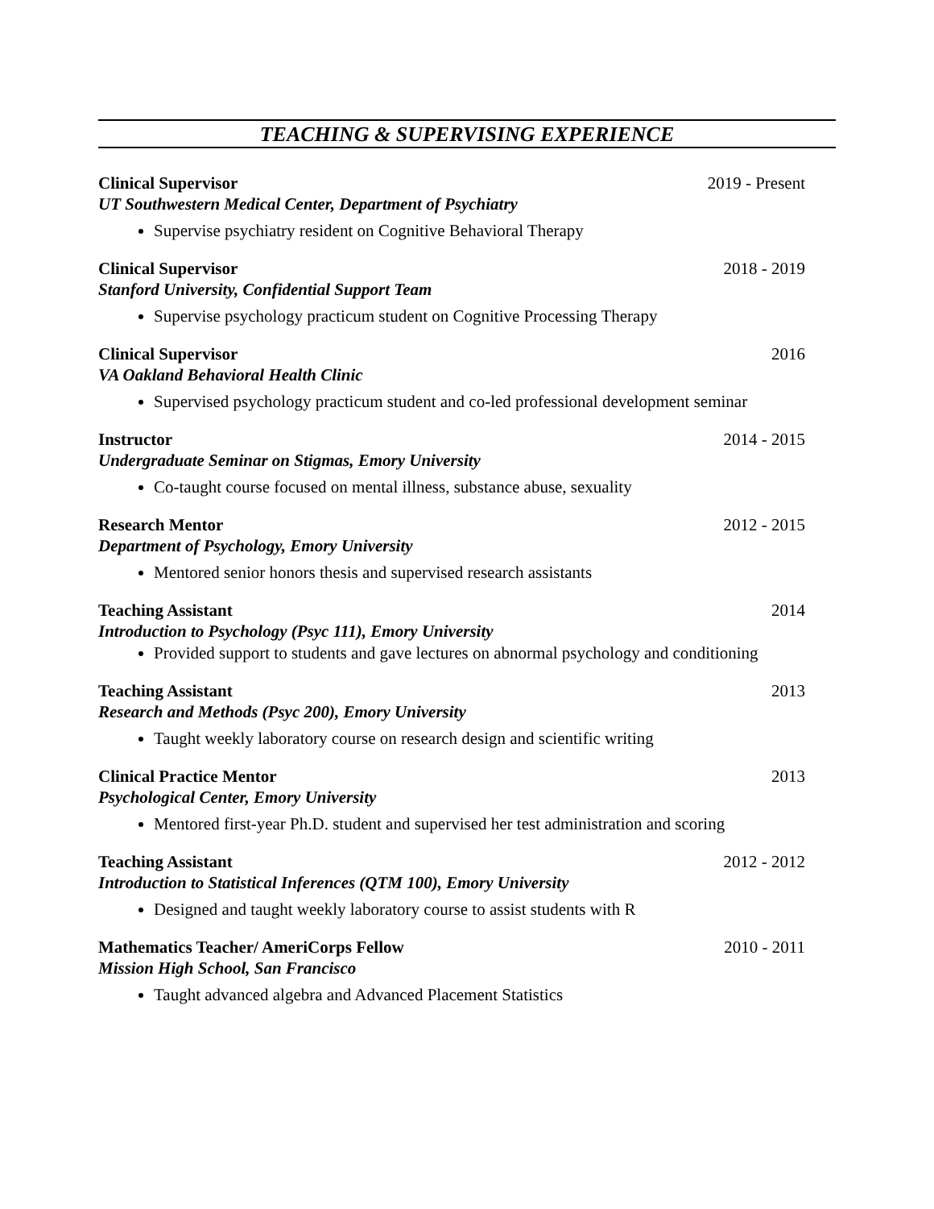TEACHING & SUPERVISING EXPERIENCE
Clinical Supervisor 2019 - Present
UT Southwestern Medical Center, Department of Psychiatry
Supervise psychiatry resident on Cognitive Behavioral Therapy
Clinical Supervisor 2018 - 2019
Stanford University, Confidential Support Team
Supervise psychology practicum student on Cognitive Processing Therapy
Clinical Supervisor 2016
VA Oakland Behavioral Health Clinic
Supervised psychology practicum student and co-led professional development seminar
Instructor 2014 - 2015
Undergraduate Seminar on Stigmas, Emory University
Co-taught course focused on mental illness, substance abuse, sexuality
Research Mentor 2012 - 2015
Department of Psychology, Emory University
Mentored senior honors thesis and supervised research assistants
Teaching Assistant 2014
Introduction to Psychology (Psyc 111), Emory University
Provided support to students and gave lectures on abnormal psychology and conditioning
Teaching Assistant 2013
Research and Methods (Psyc 200), Emory University
Taught weekly laboratory course on research design and scientific writing
Clinical Practice Mentor 2013
Psychological Center, Emory University
Mentored first-year Ph.D. student and supervised her test administration and scoring
Teaching Assistant 2012 - 2012
Introduction to Statistical Inferences (QTM 100), Emory University
Designed and taught weekly laboratory course to assist students with R
Mathematics Teacher/ AmeriCorps Fellow 2010 - 2011
Mission High School, San Francisco
Taught advanced algebra and Advanced Placement Statistics